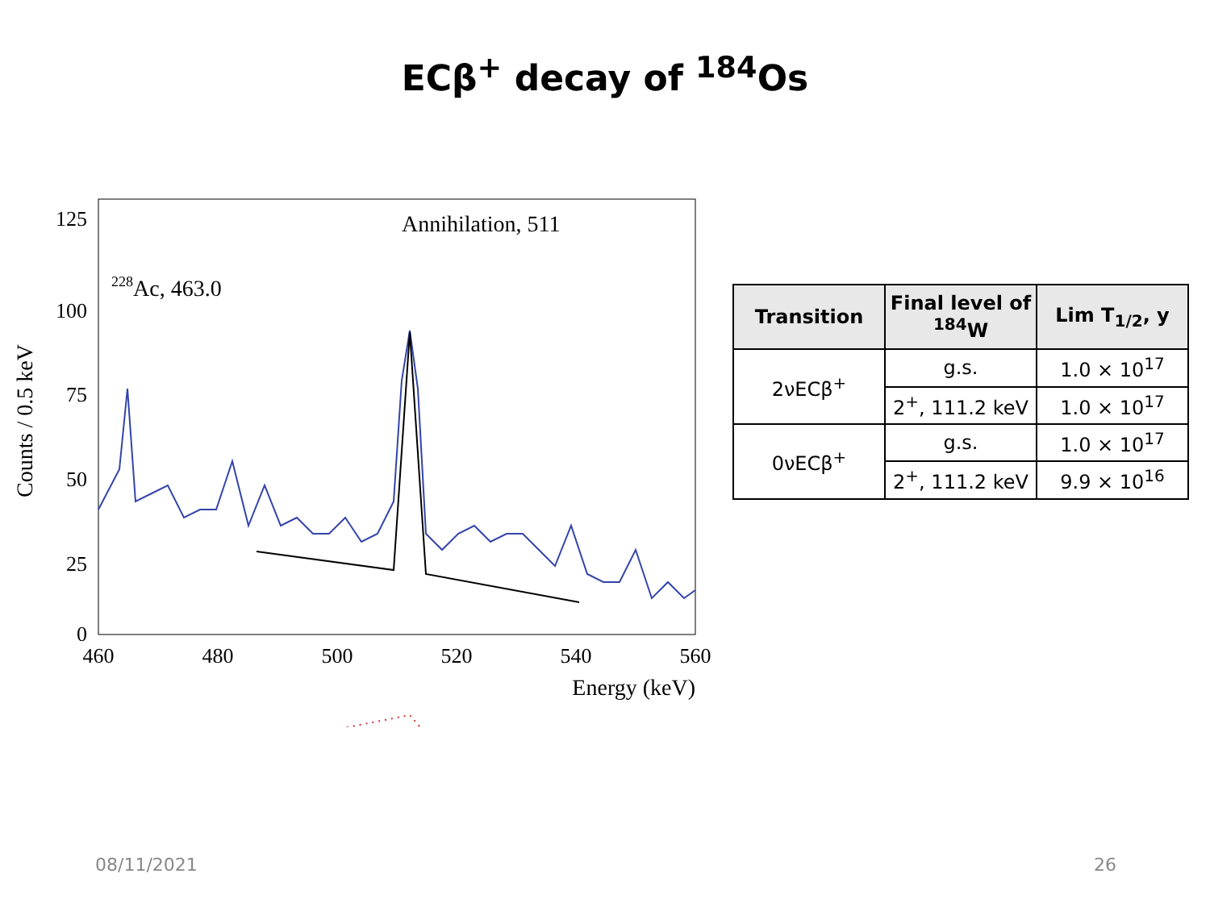ECβ<sup>+</sup> decay of <sup>184</sup>Os
Counts / 0.5 keV
125
100
75
50
25
0
460
480
500
520
540
560
Energy (keV)
Annihilation, 511
228Ac, 463.0
| Transition | Final level of <sup>184</sup>W | Lim T<sub>1/2</sub>, y |
| --- | --- | --- |
| 2νECβ<sup>+</sup> | g.s. | 1.0 × 10<sup>17</sup> |
| | 2<sup>+</sup>, 111.2 keV | 1.0 × 10<sup>17</sup> |
| 0νECβ<sup>+</sup> | g.s. | 1.0 × 10<sup>17</sup> |
| | 2<sup>+</sup>, 111.2 keV | 9.9 × 10<sup>16</sup> |
08/11/2021 26